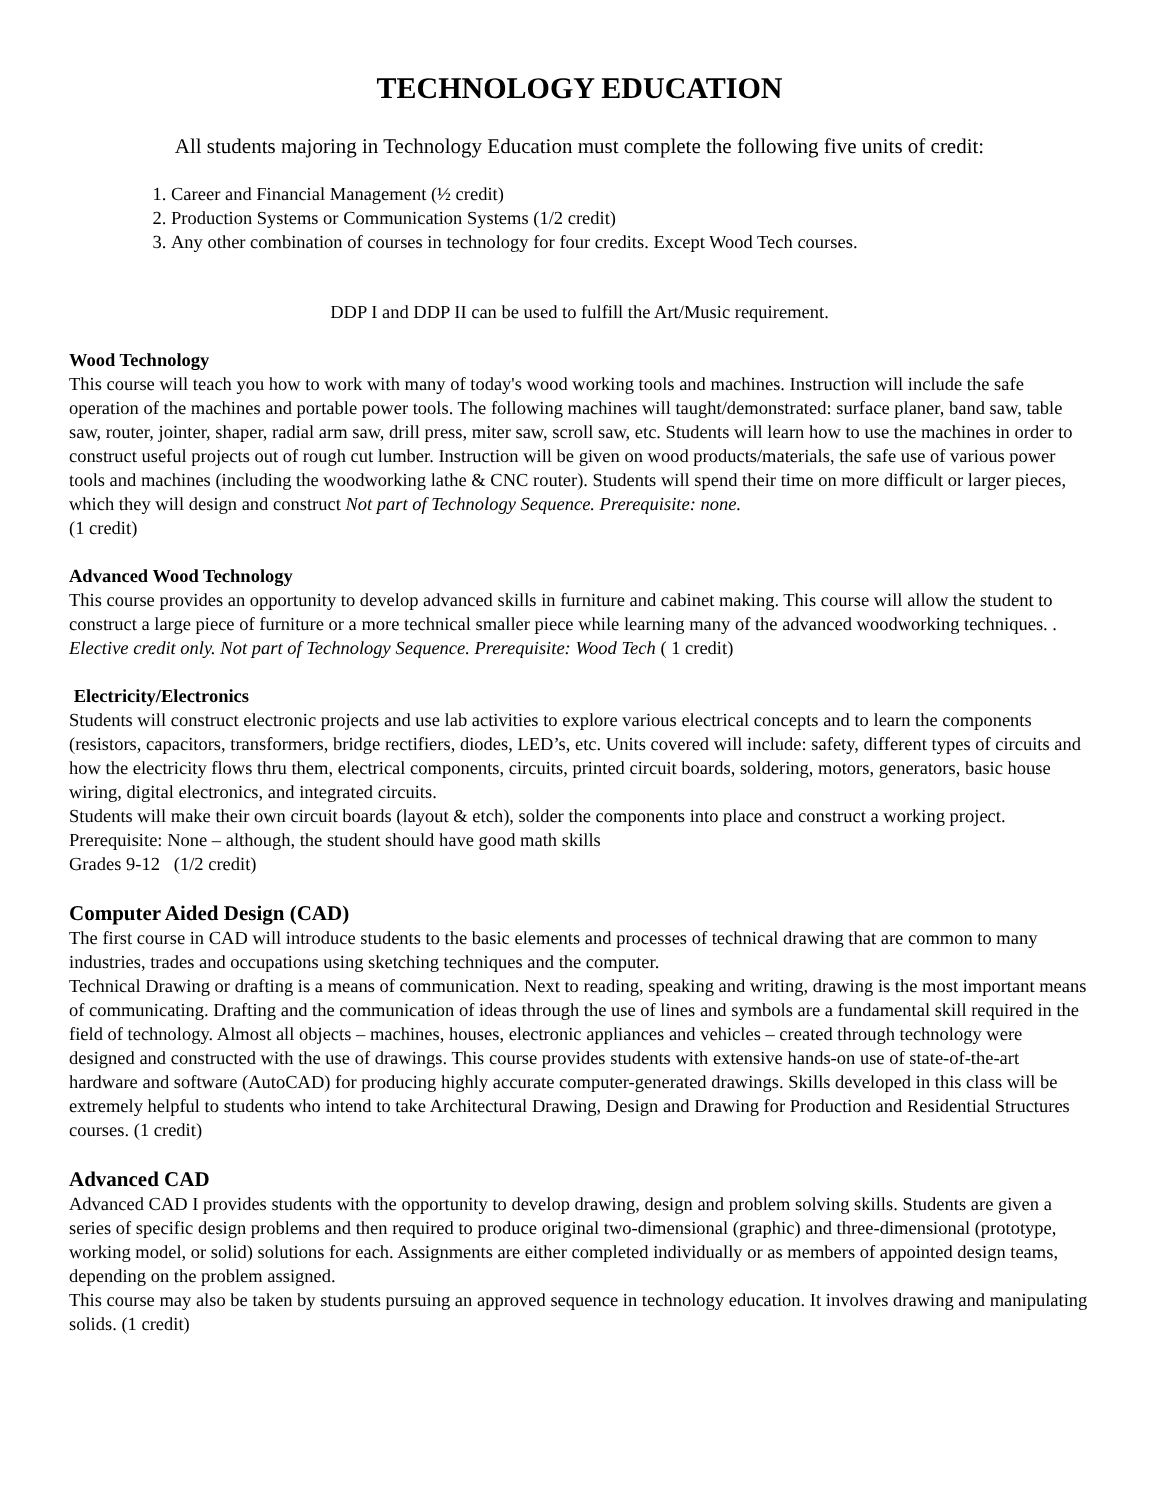TECHNOLOGY EDUCATION
All students majoring in Technology Education must complete the following five units of credit:
1. Career and Financial Management (½ credit)
2. Production Systems or Communication Systems (1/2 credit)
3. Any other combination of courses in technology for four credits. Except Wood Tech courses.
DDP I and DDP II can be used to fulfill the Art/Music requirement.
Wood Technology
This course will teach you how to work with many of today's wood working tools and machines. Instruction will include the safe operation of the machines and portable power tools. The following machines will taught/demonstrated: surface planer, band saw, table saw, router, jointer, shaper, radial arm saw, drill press, miter saw, scroll saw, etc. Students will learn how to use the machines in order to construct useful projects out of rough cut lumber. Instruction will be given on wood products/materials, the safe use of various power tools and machines (including the woodworking lathe & CNC router). Students will spend their time on more difficult or larger pieces, which they will design and construct Not part of Technology Sequence. Prerequisite: none.
(1 credit)
Advanced Wood Technology
This course provides an opportunity to develop advanced skills in furniture and cabinet making. This course will allow the student to construct a large piece of furniture or a more technical smaller piece while learning many of the advanced woodworking techniques. . Elective credit only. Not part of Technology Sequence. Prerequisite: Wood Tech ( 1 credit)
Electricity/Electronics
Students will construct electronic projects and use lab activities to explore various electrical concepts and to learn the components (resistors, capacitors, transformers, bridge rectifiers, diodes, LED’s, etc. Units covered will include: safety, different types of circuits and how the electricity flows thru them, electrical components, circuits, printed circuit boards, soldering, motors, generators, basic house wiring, digital electronics, and integrated circuits.
Students will make their own circuit boards (layout & etch), solder the components into place and construct a working project.
Prerequisite: None – although, the student should have good math skills
Grades 9-12 (1/2 credit)
Computer Aided Design (CAD)
The first course in CAD will introduce students to the basic elements and processes of technical drawing that are common to many industries, trades and occupations using sketching techniques and the computer.
Technical Drawing or drafting is a means of communication. Next to reading, speaking and writing, drawing is the most important means of communicating. Drafting and the communication of ideas through the use of lines and symbols are a fundamental skill required in the field of technology. Almost all objects – machines, houses, electronic appliances and vehicles – created through technology were designed and constructed with the use of drawings. This course provides students with extensive hands-on use of state-of-the-art hardware and software (AutoCAD) for producing highly accurate computer-generated drawings. Skills developed in this class will be extremely helpful to students who intend to take Architectural Drawing, Design and Drawing for Production and Residential Structures courses. (1 credit)
Advanced CAD
Advanced CAD I provides students with the opportunity to develop drawing, design and problem solving skills. Students are given a series of specific design problems and then required to produce original two-dimensional (graphic) and three-dimensional (prototype, working model, or solid) solutions for each. Assignments are either completed individually or as members of appointed design teams, depending on the problem assigned.
This course may also be taken by students pursuing an approved sequence in technology education. It involves drawing and manipulating solids. (1 credit)